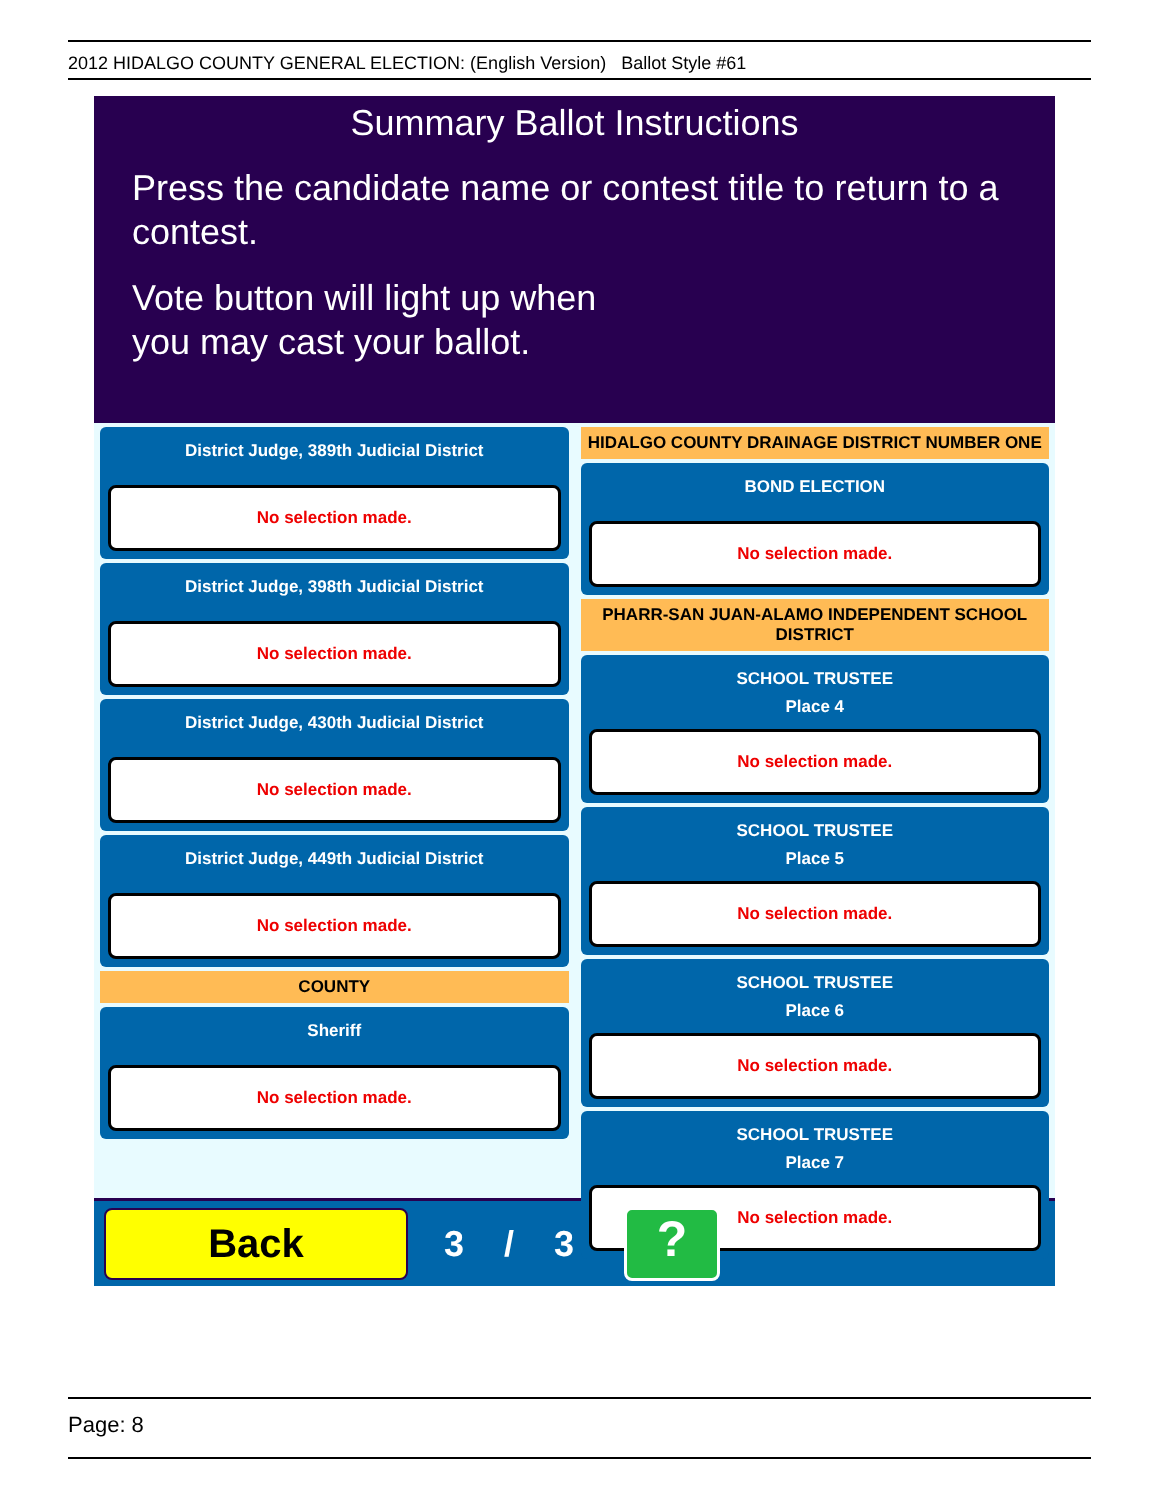2012 HIDALGO COUNTY GENERAL ELECTION: (English Version) Ballot Style #61
Summary Ballot Instructions
Press the candidate name or contest title to return to a contest.
Vote button will light up when
you may cast your ballot.
District Judge, 389th Judicial District
No selection made.
District Judge, 398th Judicial District
No selection made.
District Judge, 430th Judicial District
No selection made.
District Judge, 449th Judicial District
No selection made.
COUNTY
Sheriff
No selection made.
HIDALGO COUNTY DRAINAGE DISTRICT NUMBER ONE
BOND ELECTION
No selection made.
PHARR-SAN JUAN-ALAMO INDEPENDENT SCHOOL DISTRICT
SCHOOL TRUSTEE
Place 4
No selection made.
SCHOOL TRUSTEE
Place 5
No selection made.
SCHOOL TRUSTEE
Place 6
No selection made.
SCHOOL TRUSTEE
Place 7
No selection made.
Back
3 / 3
?
Page: 8